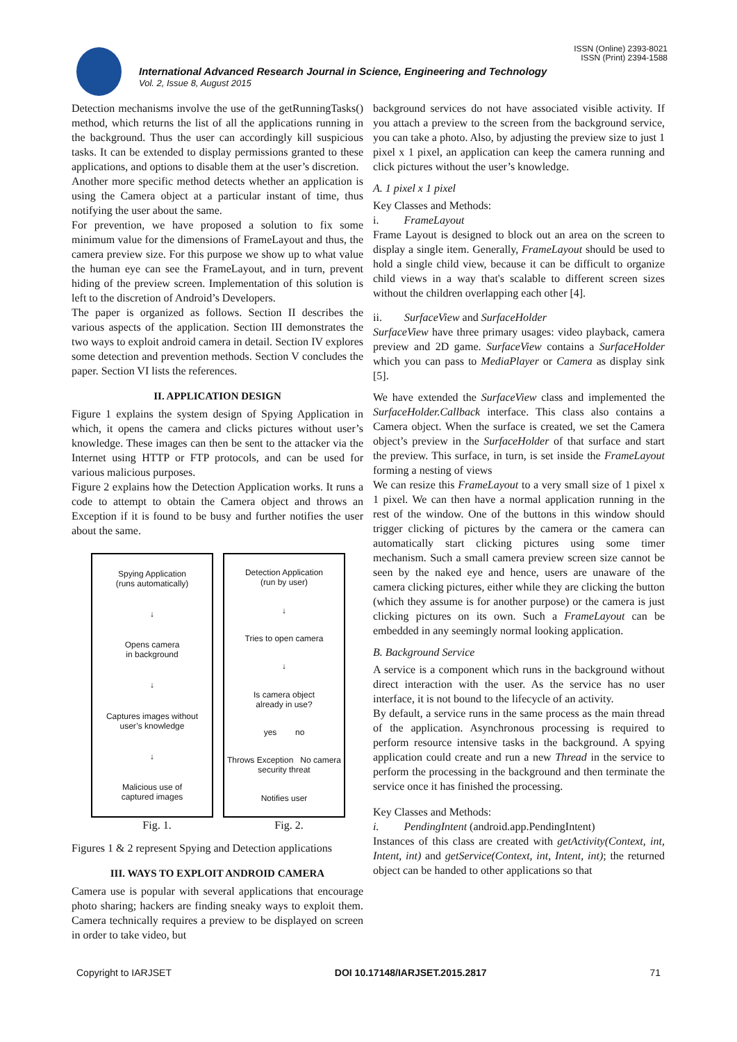ISSN (Online) 2393-8021
ISSN (Print) 2394-1588
International Advanced Research Journal in Science, Engineering and Technology
Vol. 2, Issue 8, August 2015
Detection mechanisms involve the use of the getRunningTasks() method, which returns the list of all the applications running in the background. Thus the user can accordingly kill suspicious tasks. It can be extended to display permissions granted to these applications, and options to disable them at the user’s discretion.
Another more specific method detects whether an application is using the Camera object at a particular instant of time, thus notifying the user about the same.
For prevention, we have proposed a solution to fix some minimum value for the dimensions of FrameLayout and thus, the camera preview size. For this purpose we show up to what value the human eye can see the FrameLayout, and in turn, prevent hiding of the preview screen. Implementation of this solution is left to the discretion of Android’s Developers.
The paper is organized as follows. Section II describes the various aspects of the application. Section III demonstrates the two ways to exploit android camera in detail. Section IV explores some detection and prevention methods. Section V concludes the paper. Section VI lists the references.
II. APPLICATION DESIGN
Figure 1 explains the system design of Spying Application in which, it opens the camera and clicks pictures without user’s knowledge. These images can then be sent to the attacker via the Internet using HTTP or FTP protocols, and can be used for various malicious purposes.
Figure 2 explains how the Detection Application works. It runs a code to attempt to obtain the Camera object and throws an Exception if it is found to be busy and further notifies the user about the same.
Spying Application
(runs automatically)
↓
Opens camera
in background
↓
Captures images without
user’s knowledge
↓
Malicious use of
captured images
Detection Application
(run by user)
↓
Tries to open camera
↓
Is camera object
already in use?
yes no
Throws Exception No camera security threat
Notifies user
Fig. 1. Fig. 2.
Figures 1 & 2 represent Spying and Detection applications
III. WAYS TO EXPLOIT ANDROID CAMERA
Camera use is popular with several applications that encourage photo sharing; hackers are finding sneaky ways to exploit them. Camera technically requires a preview to be displayed on screen in order to take video, but
background services do not have associated visible activity. If you attach a preview to the screen from the background service, you can take a photo. Also, by adjusting the preview size to just 1 pixel x 1 pixel, an application can keep the camera running and click pictures without the user’s knowledge.
A. 1 pixel x 1 pixel
Key Classes and Methods:
i. FrameLayout
Frame Layout is designed to block out an area on the screen to display a single item. Generally, FrameLayout should be used to hold a single child view, because it can be difficult to organize child views in a way that's scalable to different screen sizes without the children overlapping each other [4].
ii. SurfaceView and SurfaceHolder
SurfaceView have three primary usages: video playback, camera preview and 2D game. SurfaceView contains a SurfaceHolder which you can pass to MediaPlayer or Camera as display sink [5].
We have extended the SurfaceView class and implemented the SurfaceHolder.Callback interface. This class also contains a Camera object. When the surface is created, we set the Camera object’s preview in the SurfaceHolder of that surface and start the preview. This surface, in turn, is set inside the FrameLayout forming a nesting of views
We can resize this FrameLayout to a very small size of 1 pixel x 1 pixel. We can then have a normal application running in the rest of the window. One of the buttons in this window should trigger clicking of pictures by the camera or the camera can automatically start clicking pictures using some timer mechanism. Such a small camera preview screen size cannot be seen by the naked eye and hence, users are unaware of the camera clicking pictures, either while they are clicking the button (which they assume is for another purpose) or the camera is just clicking pictures on its own. Such a FrameLayout can be embedded in any seemingly normal looking application.
B. Background Service
A service is a component which runs in the background without direct interaction with the user. As the service has no user interface, it is not bound to the lifecycle of an activity.
By default, a service runs in the same process as the main thread of the application. Asynchronous processing is required to perform resource intensive tasks in the background. A spying application could create and run a new Thread in the service to perform the processing in the background and then terminate the service once it has finished the processing.
Key Classes and Methods:
i. PendingIntent (android.app.PendingIntent)
Instances of this class are created with getActivity(Context, int, Intent, int) and getService(Context, int, Intent, int); the returned object can be handed to other applications so that
Copyright to IARJSET DOI 10.17148/IARJSET.2015.2817 71